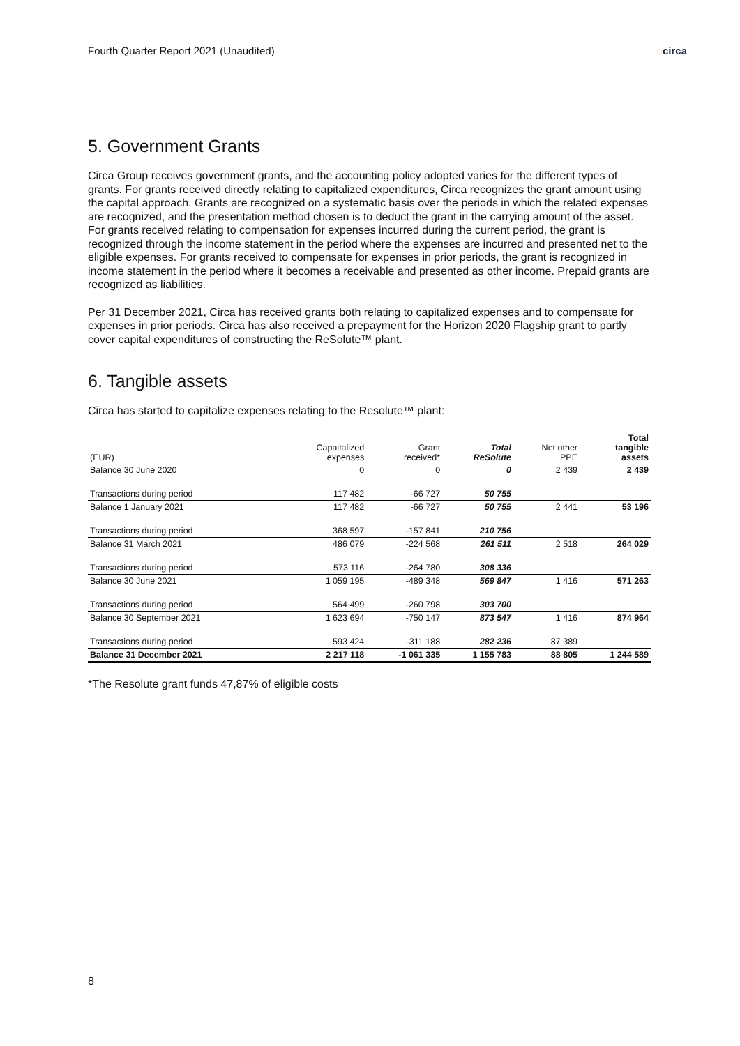Fourth Quarter Report 2021 (Unaudited) ◌circa
5. Government Grants
Circa Group receives government grants, and the accounting policy adopted varies for the different types of grants. For grants received directly relating to capitalized expenditures, Circa recognizes the grant amount using the capital approach. Grants are recognized on a systematic basis over the periods in which the related expenses are recognized, and the presentation method chosen is to deduct the grant in the carrying amount of the asset. For grants received relating to compensation for expenses incurred during the current period, the grant is recognized through the income statement in the period where the expenses are incurred and presented net to the eligible expenses. For grants received to compensate for expenses in prior periods, the grant is recognized in income statement in the period where it becomes a receivable and presented as other income. Prepaid grants are recognized as liabilities.
Per 31 December 2021, Circa has received grants both relating to capitalized expenses and to compensate for expenses in prior periods. Circa has also received a prepayment for the Horizon 2020 Flagship grant to partly cover capital expenditures of constructing the ReSolute™ plant.
6. Tangible assets
Circa has started to capitalize expenses relating to the Resolute™ plant:
| (EUR) | Capaitalized expenses | Grant received* | Total ReSolute | Net other PPE | Total tangible assets |
| --- | --- | --- | --- | --- | --- |
| Balance 30 June 2020 | 0 | 0 | 0 | 2 439 | 2 439 |
| Transactions during period | 117 482 | -66 727 | 50 755 | | |
| Balance 1 January 2021 | 117 482 | -66 727 | 50 755 | 2 441 | 53 196 |
| Transactions during period | 368 597 | -157 841 | 210 756 | | |
| Balance 31 March 2021 | 486 079 | -224 568 | 261 511 | 2 518 | 264 029 |
| Transactions during period | 573 116 | -264 780 | 308 336 | | |
| Balance 30 June 2021 | 1 059 195 | -489 348 | 569 847 | 1 416 | 571 263 |
| Transactions during period | 564 499 | -260 798 | 303 700 | | |
| Balance 30 September 2021 | 1 623 694 | -750 147 | 873 547 | 1 416 | 874 964 |
| Transactions during period | 593 424 | -311 188 | 282 236 | 87 389 | |
| Balance 31 December 2021 | 2 217 118 | -1 061 335 | 1 155 783 | 88 805 | 1 244 589 |
*The Resolute grant funds 47,87% of eligible costs
8